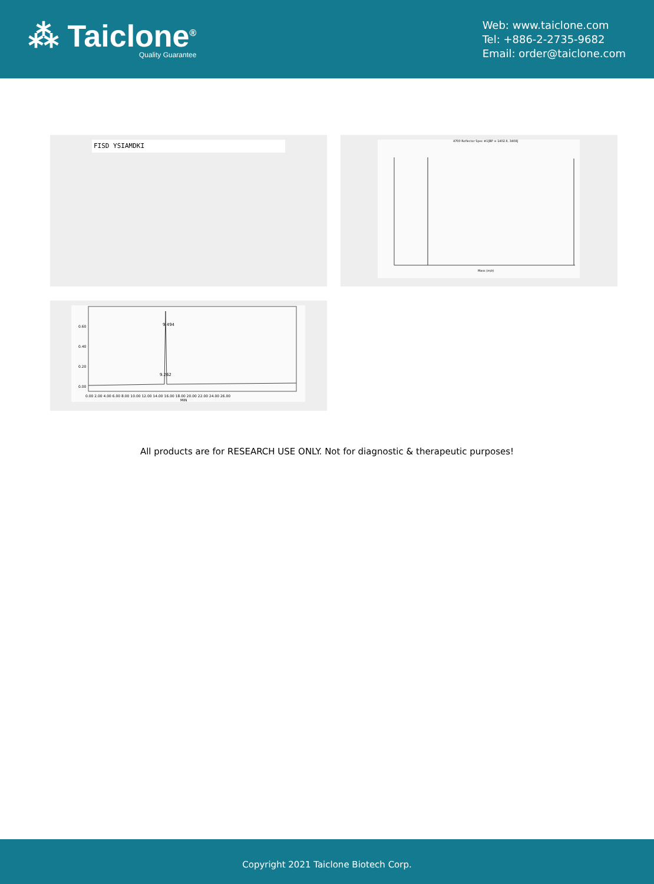⁂ Taiclone<sup>®</sup>
Quality Guarantee
Web: www.taiclone.com
Tel: +886-2-2735-9682
Email: order@taiclone.com
FISD YSIAMDKI
4700 Reflector Spec #1[BP = 1402.6, 3408]
Mass (m/z)
0.60
0.40
0.20
0.00
9.494
9.262
0.00 2.00 4.00 6.00 8.00 10.00 12.00 14.00 16.00 18.00 20.00 22.00 24.00 26.00
MIN
All products are for RESEARCH USE ONLY. Not for diagnostic & therapeutic purposes!
Copyright 2021 Taiclone Biotech Corp.